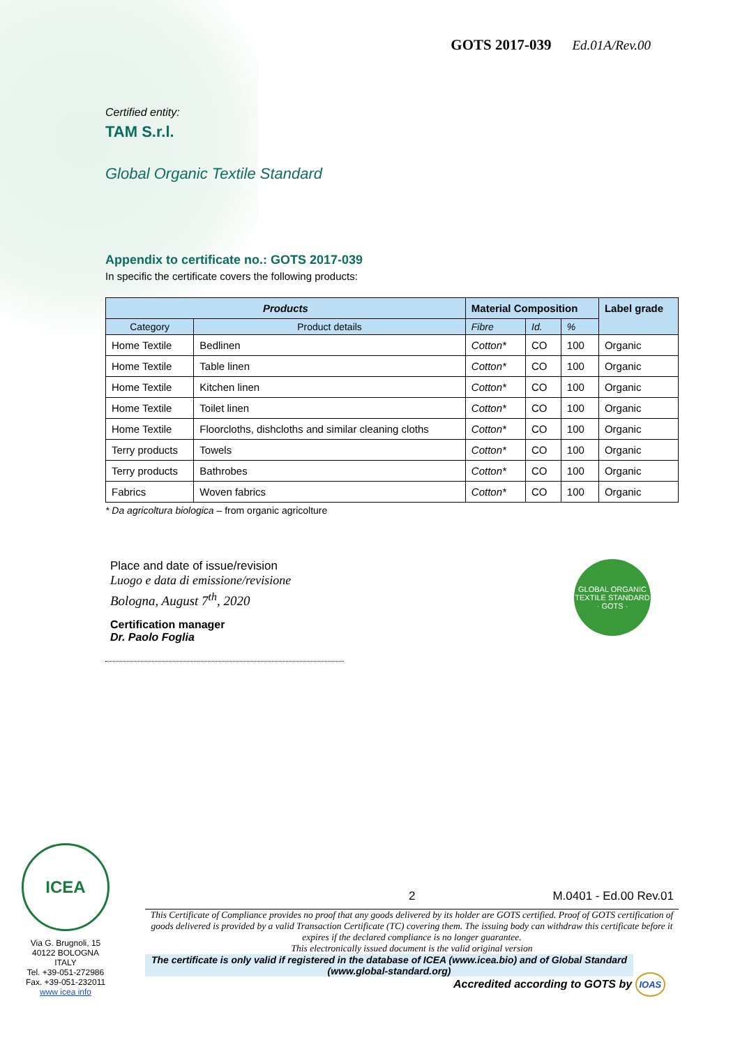GOTS 2017-039 Ed.01A/Rev.00
Certified entity:
TAM S.r.l.
Global Organic Textile Standard
Appendix to certificate no.: GOTS 2017-039
In specific the certificate covers the following products:
| Products | | Material Composition | | | Label grade |
| --- | --- | --- | --- | --- | --- |
| Category | Product details | Fibre | Id. | % | |
| Home Textile | Bedlinen | Cotton* | CO | 100 | Organic |
| Home Textile | Table linen | Cotton* | CO | 100 | Organic |
| Home Textile | Kitchen linen | Cotton* | CO | 100 | Organic |
| Home Textile | Toilet linen | Cotton* | CO | 100 | Organic |
| Home Textile | Floorcloths, dishcloths and similar cleaning cloths | Cotton* | CO | 100 | Organic |
| Terry products | Towels | Cotton* | CO | 100 | Organic |
| Terry products | Bathrobes | Cotton* | CO | 100 | Organic |
| Fabrics | Woven fabrics | Cotton* | CO | 100 | Organic |
* Da agricoltura biologica – from organic agricolture
Place and date of issue/revision
Luogo e data di emissione/revisione
Bologna, August 7<sup>th</sup>, 2020
Certification manager
Dr. Paolo Foglia
GLOBAL ORGANIC TEXTILE STANDARD · GOTS ·
ICEA
Via G. Brugnoli, 15
40122 BOLOGNA
ITALY
Tel. +39-051-272986
Fax. +39-051-232011
www icea info
2 M.0401 - Ed.00 Rev.01
This Certificate of Compliance provides no proof that any goods delivered by its holder are GOTS certified. Proof of GOTS certification of goods delivered is provided by a valid Transaction Certificate (TC) covering them. The issuing body can withdraw this certificate before it expires if the declared compliance is no longer guarantee.
This electronically issued document is the valid original version
The certificate is only valid if registered in the database of ICEA (www.icea.bio) and of Global Standard (www.global-standard.org)
Accredited according to GOTS by IOAS